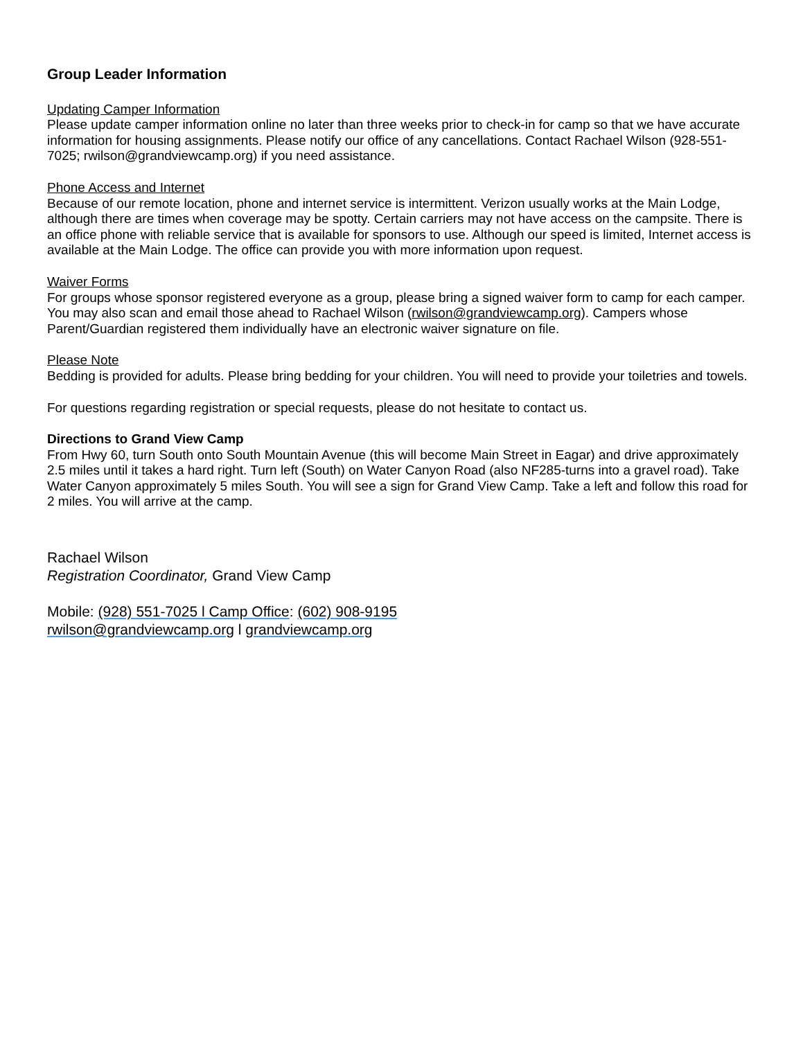Group Leader Information
Updating Camper Information
Please update camper information online no later than three weeks prior to check-in for camp so that we have accurate information for housing assignments. Please notify our office of any cancellations. Contact Rachael Wilson (928-551-7025; rwilson@grandviewcamp.org) if you need assistance.
Phone Access and Internet
Because of our remote location, phone and internet service is intermittent. Verizon usually works at the Main Lodge, although there are times when coverage may be spotty. Certain carriers may not have access on the campsite. There is an office phone with reliable service that is available for sponsors to use. Although our speed is limited, Internet access is available at the Main Lodge. The office can provide you with more information upon request.
Waiver Forms
For groups whose sponsor registered everyone as a group, please bring a signed waiver form to camp for each camper. You may also scan and email those ahead to Rachael Wilson (rwilson@grandviewcamp.org). Campers whose Parent/Guardian registered them individually have an electronic waiver signature on file.
Please Note
Bedding is provided for adults. Please bring bedding for your children. You will need to provide your toiletries and towels.
For questions regarding registration or special requests, please do not hesitate to contact us.
Directions to Grand View Camp
From Hwy 60, turn South onto South Mountain Avenue (this will become Main Street in Eagar) and drive approximately 2.5 miles until it takes a hard right. Turn left (South) on Water Canyon Road (also NF285-turns into a gravel road). Take Water Canyon approximately 5 miles South. You will see a sign for Grand View Camp. Take a left and follow this road for 2 miles. You will arrive at the camp.
Rachael Wilson
Registration Coordinator, Grand View Camp
Mobile: (928) 551-7025 l Camp Office: (602) 908-9195
rwilson@grandviewcamp.org l grandviewcamp.org